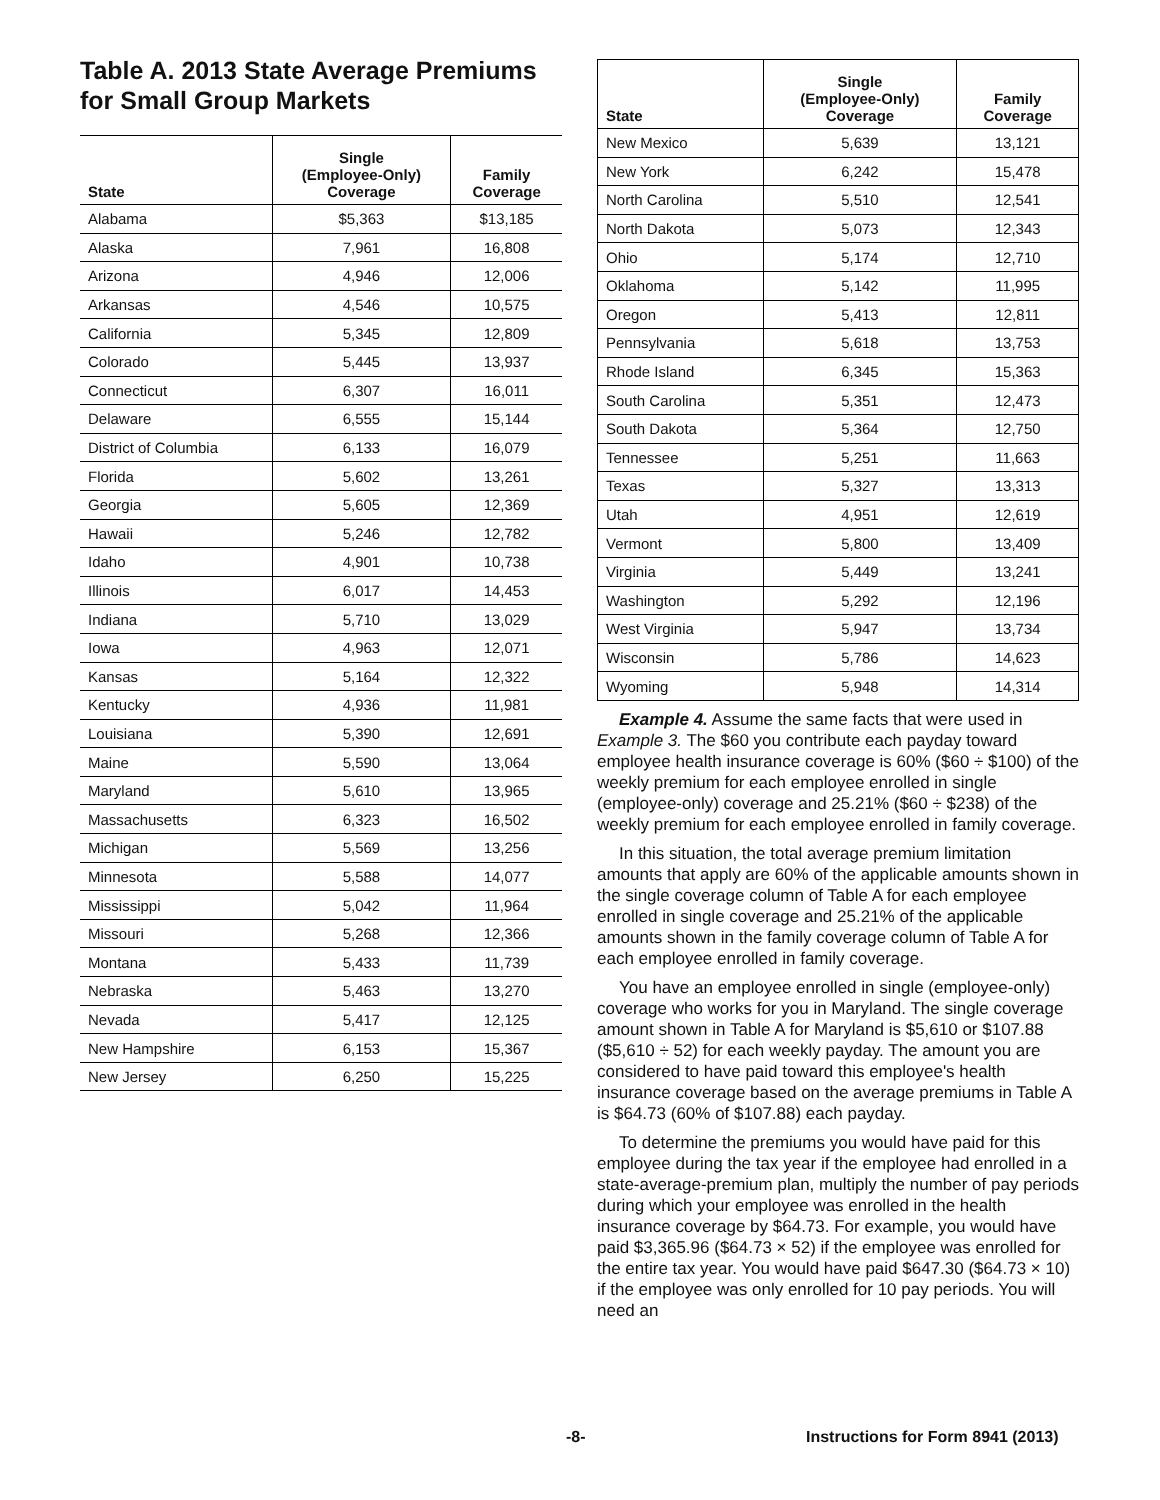Table A. 2013 State Average Premiums for Small Group Markets
| State | Single (Employee-Only) Coverage | Family Coverage |
| --- | --- | --- |
| Alabama | $5,363 | $13,185 |
| Alaska | 7,961 | 16,808 |
| Arizona | 4,946 | 12,006 |
| Arkansas | 4,546 | 10,575 |
| California | 5,345 | 12,809 |
| Colorado | 5,445 | 13,937 |
| Connecticut | 6,307 | 16,011 |
| Delaware | 6,555 | 15,144 |
| District of Columbia | 6,133 | 16,079 |
| Florida | 5,602 | 13,261 |
| Georgia | 5,605 | 12,369 |
| Hawaii | 5,246 | 12,782 |
| Idaho | 4,901 | 10,738 |
| Illinois | 6,017 | 14,453 |
| Indiana | 5,710 | 13,029 |
| Iowa | 4,963 | 12,071 |
| Kansas | 5,164 | 12,322 |
| Kentucky | 4,936 | 11,981 |
| Louisiana | 5,390 | 12,691 |
| Maine | 5,590 | 13,064 |
| Maryland | 5,610 | 13,965 |
| Massachusetts | 6,323 | 16,502 |
| Michigan | 5,569 | 13,256 |
| Minnesota | 5,588 | 14,077 |
| Mississippi | 5,042 | 11,964 |
| Missouri | 5,268 | 12,366 |
| Montana | 5,433 | 11,739 |
| Nebraska | 5,463 | 13,270 |
| Nevada | 5,417 | 12,125 |
| New Hampshire | 6,153 | 15,367 |
| New Jersey | 6,250 | 15,225 |
| State | Single (Employee-Only) Coverage | Family Coverage |
| --- | --- | --- |
| New Mexico | 5,639 | 13,121 |
| New York | 6,242 | 15,478 |
| North Carolina | 5,510 | 12,541 |
| North Dakota | 5,073 | 12,343 |
| Ohio | 5,174 | 12,710 |
| Oklahoma | 5,142 | 11,995 |
| Oregon | 5,413 | 12,811 |
| Pennsylvania | 5,618 | 13,753 |
| Rhode Island | 6,345 | 15,363 |
| South Carolina | 5,351 | 12,473 |
| South Dakota | 5,364 | 12,750 |
| Tennessee | 5,251 | 11,663 |
| Texas | 5,327 | 13,313 |
| Utah | 4,951 | 12,619 |
| Vermont | 5,800 | 13,409 |
| Virginia | 5,449 | 13,241 |
| Washington | 5,292 | 12,196 |
| West Virginia | 5,947 | 13,734 |
| Wisconsin | 5,786 | 14,623 |
| Wyoming | 5,948 | 14,314 |
Example 4. Assume the same facts that were used in Example 3. The $60 you contribute each payday toward employee health insurance coverage is 60% ($60 ÷ $100) of the weekly premium for each employee enrolled in single (employee-only) coverage and 25.21% ($60 ÷ $238) of the weekly premium for each employee enrolled in family coverage.
In this situation, the total average premium limitation amounts that apply are 60% of the applicable amounts shown in the single coverage column of Table A for each employee enrolled in single coverage and 25.21% of the applicable amounts shown in the family coverage column of Table A for each employee enrolled in family coverage.
You have an employee enrolled in single (employee-only) coverage who works for you in Maryland. The single coverage amount shown in Table A for Maryland is $5,610 or $107.88 ($5,610 ÷ 52) for each weekly payday. The amount you are considered to have paid toward this employee's health insurance coverage based on the average premiums in Table A is $64.73 (60% of $107.88) each payday.
To determine the premiums you would have paid for this employee during the tax year if the employee had enrolled in a state-average-premium plan, multiply the number of pay periods during which your employee was enrolled in the health insurance coverage by $64.73. For example, you would have paid $3,365.96 ($64.73 × 52) if the employee was enrolled for the entire tax year. You would have paid $647.30 ($64.73 × 10) if the employee was only enrolled for 10 pay periods. You will need an
-8-
Instructions for Form 8941 (2013)